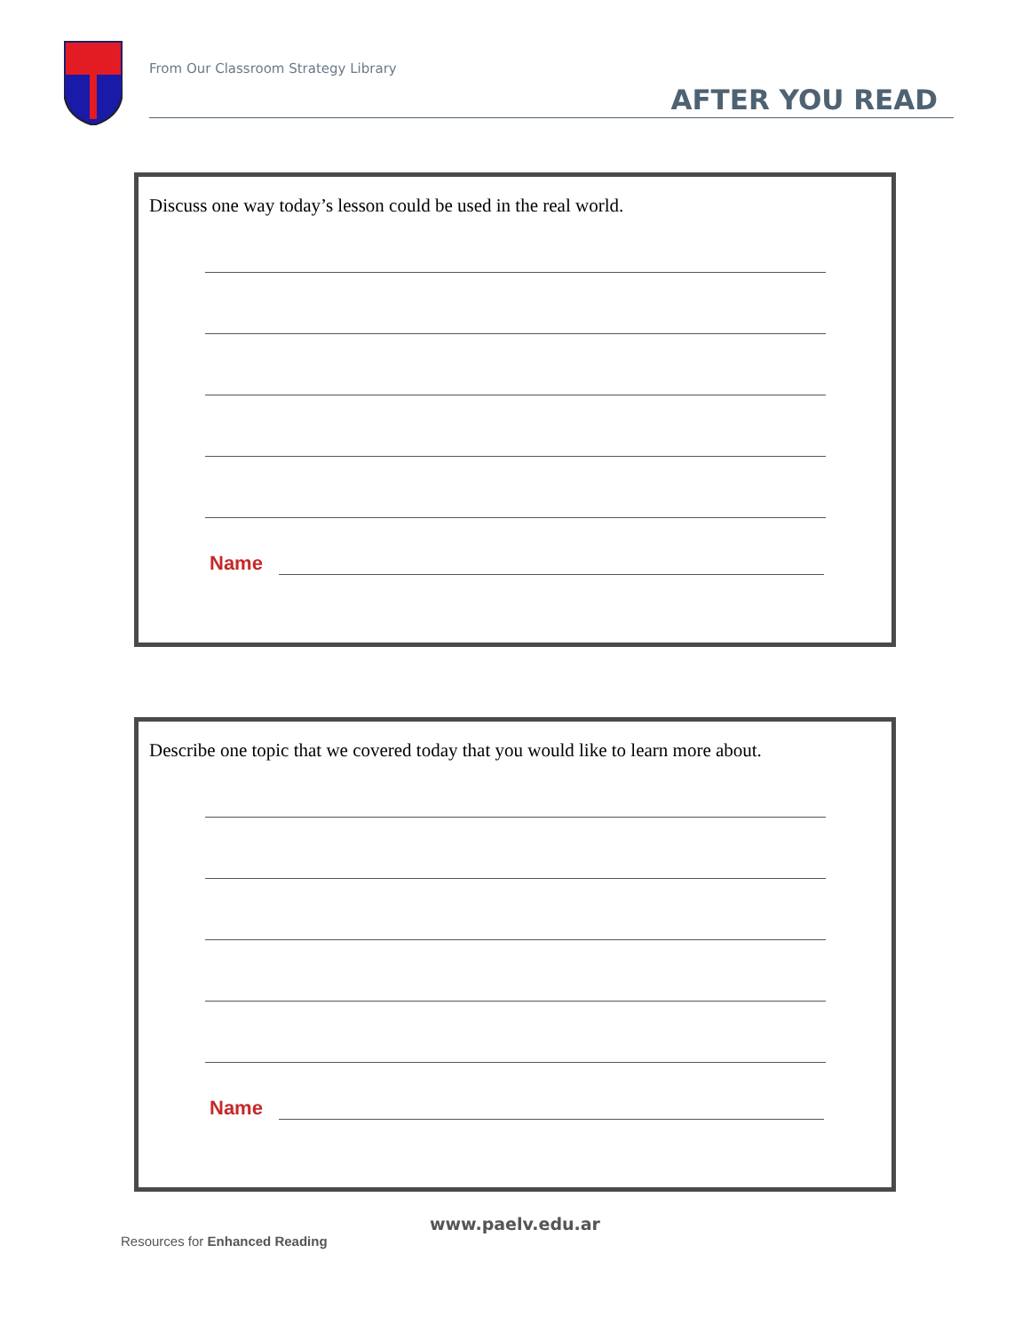From Our Classroom Strategy Library
AFTER YOU READ
Discuss one way today’s lesson could be used in the real world.
Name
Describe one topic that we covered today that you would like to learn more about.
Name
www.paelv.edu.ar
Resources for Enhanced Reading